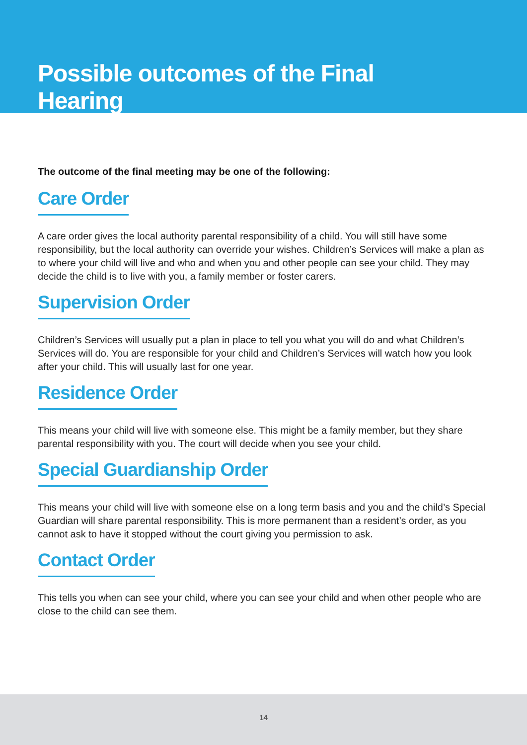Possible outcomes of the Final Hearing
The outcome of the final meeting may be one of the following:
Care Order
A care order gives the local authority parental responsibility of a child. You will still have some responsibility, but the local authority can override your wishes. Children’s Services will make a plan as to where your child will live and who and when you and other people can see your child. They may decide the child is to live with you, a family member or foster carers.
Supervision Order
Children’s Services will usually put a plan in place to tell you what you will do and what Children’s Services will do. You are responsible for your child and Children’s Services will watch how you look after your child. This will usually last for one year.
Residence Order
This means your child will live with someone else. This might be a family member, but they share parental responsibility with you. The court will decide when you see your child.
Special Guardianship Order
This means your child will live with someone else on a long term basis and you and the child’s Special Guardian will share parental responsibility. This is more permanent than a resident’s order, as you cannot ask to have it stopped without the court giving you permission to ask.
Contact Order
This tells you when can see your child, where you can see your child and when other people who are close to the child can see them.
14